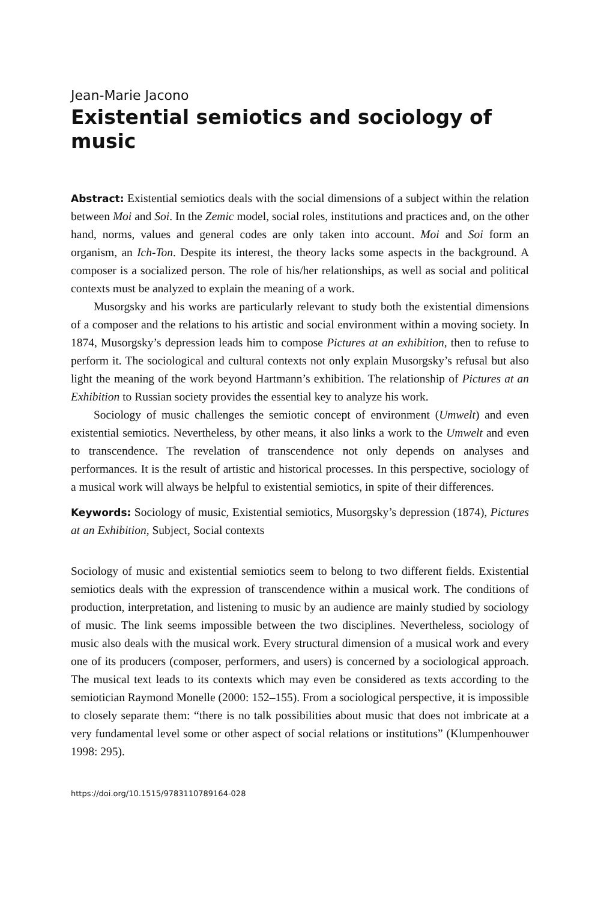Jean-Marie Jacono
Existential semiotics and sociology of music
Abstract: Existential semiotics deals with the social dimensions of a subject within the relation between Moi and Soi. In the Zemic model, social roles, institutions and practices and, on the other hand, norms, values and general codes are only taken into account. Moi and Soi form an organism, an Ich-Ton. Despite its interest, the theory lacks some aspects in the background. A composer is a socialized person. The role of his/her relationships, as well as social and political contexts must be analyzed to explain the meaning of a work.
Musorgsky and his works are particularly relevant to study both the existential dimensions of a composer and the relations to his artistic and social environment within a moving society. In 1874, Musorgsky’s depression leads him to compose Pictures at an exhibition, then to refuse to perform it. The sociological and cultural contexts not only explain Musorgsky’s refusal but also light the meaning of the work beyond Hartmann’s exhibition. The relationship of Pictures at an Exhibition to Russian society provides the essential key to analyze his work.
Sociology of music challenges the semiotic concept of environment (Umwelt) and even existential semiotics. Nevertheless, by other means, it also links a work to the Umwelt and even to transcendence. The revelation of transcendence not only depends on analyses and performances. It is the result of artistic and historical processes. In this perspective, sociology of a musical work will always be helpful to existential semiotics, in spite of their differences.
Keywords: Sociology of music, Existential semiotics, Musorgsky’s depression (1874), Pictures at an Exhibition, Subject, Social contexts
Sociology of music and existential semiotics seem to belong to two different fields. Existential semiotics deals with the expression of transcendence within a musical work. The conditions of production, interpretation, and listening to music by an audience are mainly studied by sociology of music. The link seems impossible between the two disciplines. Nevertheless, sociology of music also deals with the musical work. Every structural dimension of a musical work and every one of its producers (composer, performers, and users) is concerned by a sociological approach. The musical text leads to its contexts which may even be considered as texts according to the semiotician Raymond Monelle (2000: 152–155). From a sociological perspective, it is impossible to closely separate them: “there is no talk possibilities about music that does not imbricate at a very fundamental level some or other aspect of social relations or institutions” (Klumpenhouwer 1998: 295).
https://doi.org/10.1515/9783110789164-028